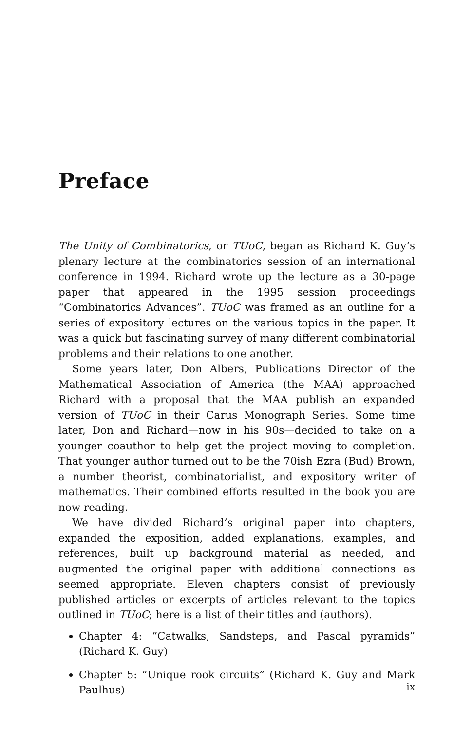Preface
The Unity of Combinatorics, or TUoC, began as Richard K. Guy’s plenary lecture at the combinatorics session of an international conference in 1994. Richard wrote up the lecture as a 30-page paper that appeared in the 1995 session proceedings “Combinatorics Advances”. TUoC was framed as an outline for a series of expository lectures on the various topics in the paper. It was a quick but fascinating survey of many different combinatorial problems and their relations to one another.
Some years later, Don Albers, Publications Director of the Mathematical Association of America (the MAA) approached Richard with a proposal that the MAA publish an expanded version of TUoC in their Carus Monograph Series. Some time later, Don and Richard—now in his 90s—decided to take on a younger coauthor to help get the project moving to completion. That younger author turned out to be the 70ish Ezra (Bud) Brown, a number theorist, combinatorialist, and expository writer of mathematics. Their combined efforts resulted in the book you are now reading.
We have divided Richard’s original paper into chapters, expanded the exposition, added explanations, examples, and references, built up background material as needed, and augmented the original paper with additional connections as seemed appropriate. Eleven chapters consist of previously published articles or excerpts of articles relevant to the topics outlined in TUoC; here is a list of their titles and (authors).
Chapter 4: “Catwalks, Sandsteps, and Pascal pyramids” (Richard K. Guy)
Chapter 5: “Unique rook circuits” (Richard K. Guy and Mark Paulhus)
ix